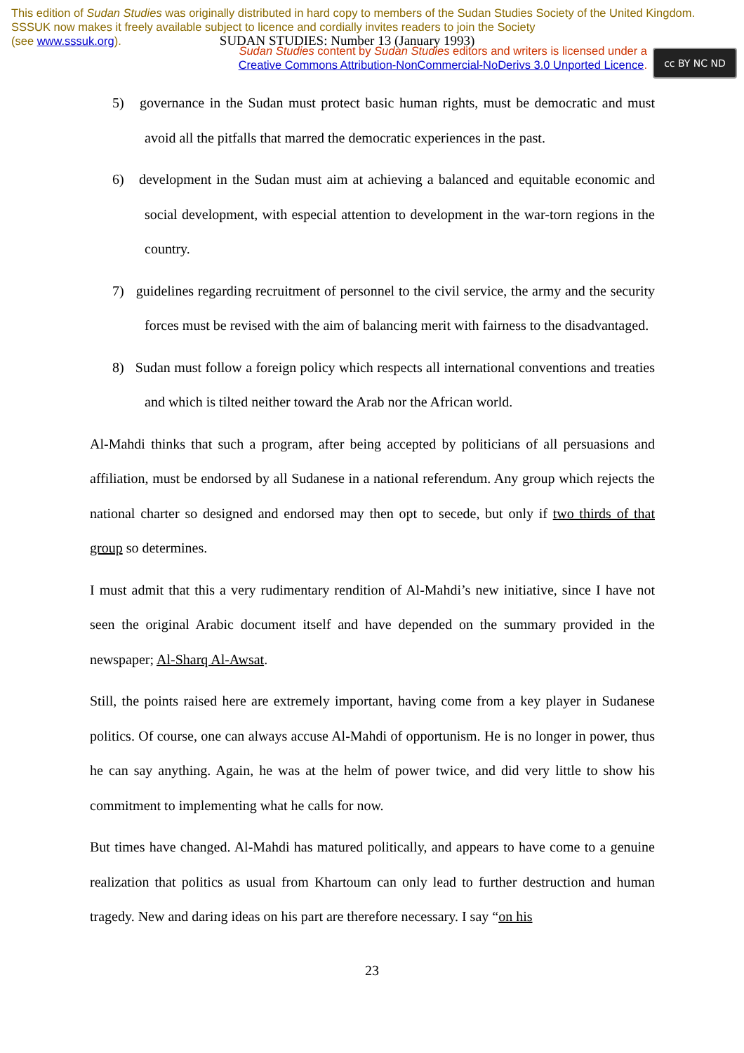This edition of Sudan Studies was originally distributed in hard copy to members of the Sudan Studies Society of the United Kingdom. SSSUK now makes it freely available subject to licence and cordially invites readers to join the Society
(see www.sssuk.org). SUDAN STUDIES: Number 13 (January 1993)
Sudan Studies content by Sudan Studies editors and writers is licensed under a
Creative Commons Attribution-NonCommercial-NoDerivs 3.0 Unported Licence.
cc BY NC ND
5) governance in the Sudan must protect basic human rights, must be democratic and must avoid all the pitfalls that marred the democratic experiences in the past.
6) development in the Sudan must aim at achieving a balanced and equitable economic and social development, with especial attention to development in the war-torn regions in the country.
7) guidelines regarding recruitment of personnel to the civil service, the army and the security forces must be revised with the aim of balancing merit with fairness to the disadvantaged.
8) Sudan must follow a foreign policy which respects all international conventions and treaties and which is tilted neither toward the Arab nor the African world.
Al-Mahdi thinks that such a program, after being accepted by politicians of all persuasions and affiliation, must be endorsed by all Sudanese in a national referendum. Any group which rejects the national charter so designed and endorsed may then opt to secede, but only if two thirds of that group so determines.
I must admit that this a very rudimentary rendition of Al-Mahdi’s new initiative, since I have not seen the original Arabic document itself and have depended on the summary provided in the newspaper; Al-Sharq Al-Awsat.
Still, the points raised here are extremely important, having come from a key player in Sudanese politics. Of course, one can always accuse Al-Mahdi of opportunism. He is no longer in power, thus he can say anything. Again, he was at the helm of power twice, and did very little to show his commitment to implementing what he calls for now.
But times have changed. Al-Mahdi has matured politically, and appears to have come to a genuine realization that politics as usual from Khartoum can only lead to further destruction and human tragedy. New and daring ideas on his part are therefore necessary. I say “on his
23